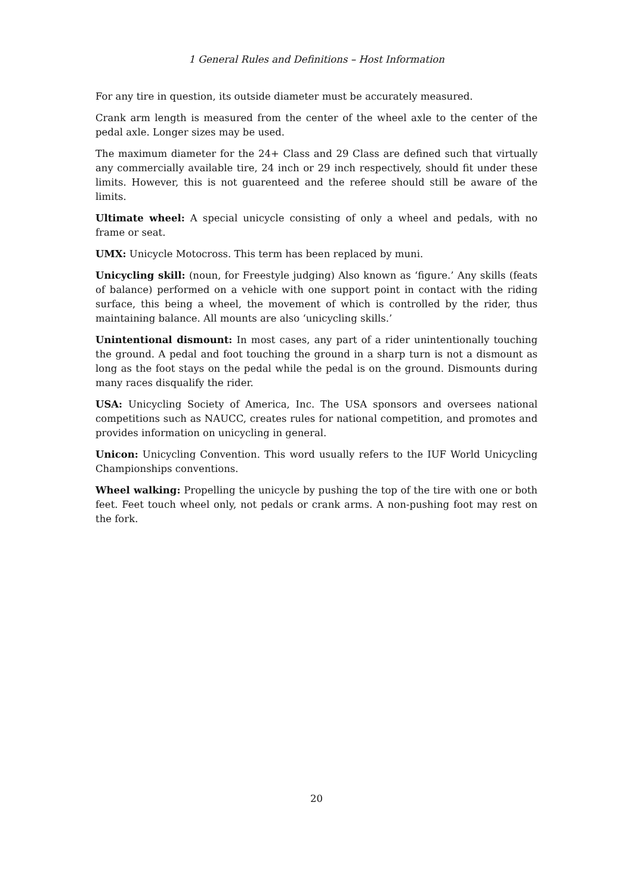1 General Rules and Definitions – Host Information
For any tire in question, its outside diameter must be accurately measured.
Crank arm length is measured from the center of the wheel axle to the center of the pedal axle. Longer sizes may be used.
The maximum diameter for the 24+ Class and 29 Class are defined such that virtually any commercially available tire, 24 inch or 29 inch respectively, should fit under these limits. However, this is not guarenteed and the referee should still be aware of the limits.
Ultimate wheel: A special unicycle consisting of only a wheel and pedals, with no frame or seat.
UMX: Unicycle Motocross. This term has been replaced by muni.
Unicycling skill: (noun, for Freestyle judging) Also known as ‘figure.’ Any skills (feats of balance) performed on a vehicle with one support point in contact with the riding surface, this being a wheel, the movement of which is controlled by the rider, thus maintaining balance. All mounts are also ‘unicycling skills.’
Unintentional dismount: In most cases, any part of a rider unintentionally touching the ground. A pedal and foot touching the ground in a sharp turn is not a dismount as long as the foot stays on the pedal while the pedal is on the ground. Dismounts during many races disqualify the rider.
USA: Unicycling Society of America, Inc. The USA sponsors and oversees national competitions such as NAUCC, creates rules for national competition, and promotes and provides information on unicycling in general.
Unicon: Unicycling Convention. This word usually refers to the IUF World Unicycling Championships conventions.
Wheel walking: Propelling the unicycle by pushing the top of the tire with one or both feet. Feet touch wheel only, not pedals or crank arms. A non-pushing foot may rest on the fork.
20